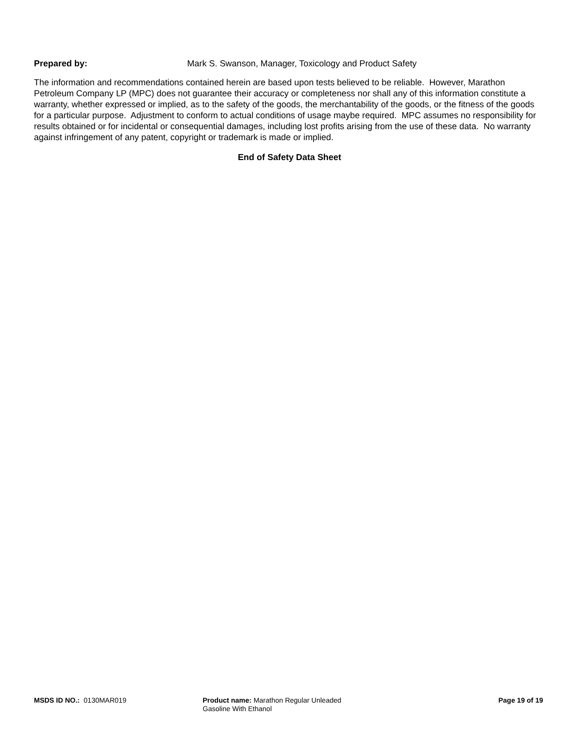Prepared by: Mark S. Swanson, Manager, Toxicology and Product Safety
The information and recommendations contained herein are based upon tests believed to be reliable. However, Marathon Petroleum Company LP (MPC) does not guarantee their accuracy or completeness nor shall any of this information constitute a warranty, whether expressed or implied, as to the safety of the goods, the merchantability of the goods, or the fitness of the goods for a particular purpose. Adjustment to conform to actual conditions of usage maybe required. MPC assumes no responsibility for results obtained or for incidental or consequential damages, including lost profits arising from the use of these data. No warranty against infringement of any patent, copyright or trademark is made or implied.
End of Safety Data Sheet
MSDS ID NO.: 0130MAR019 Product name: Marathon Regular Unleaded Gasoline With Ethanol
Page 19 of 19